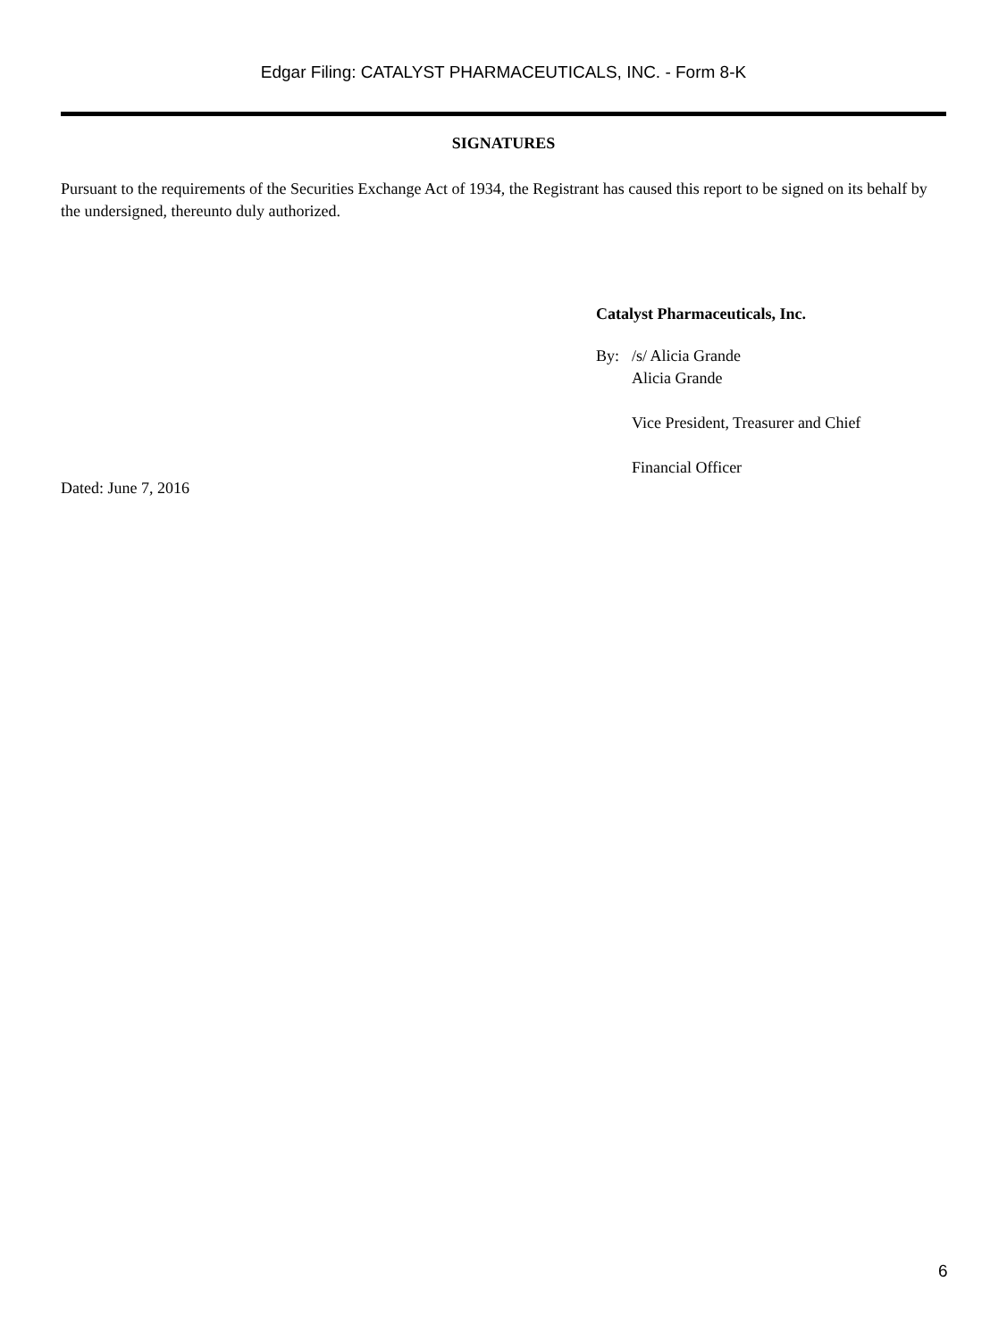Edgar Filing: CATALYST PHARMACEUTICALS, INC. - Form 8-K
SIGNATURES
Pursuant to the requirements of the Securities Exchange Act of 1934, the Registrant has caused this report to be signed on its behalf by the undersigned, thereunto duly authorized.
Catalyst Pharmaceuticals, Inc.
| By: | /s/ Alicia Grande Alicia Grande Vice President, Treasurer and Chief Financial Officer |
Dated: June 7, 2016
6